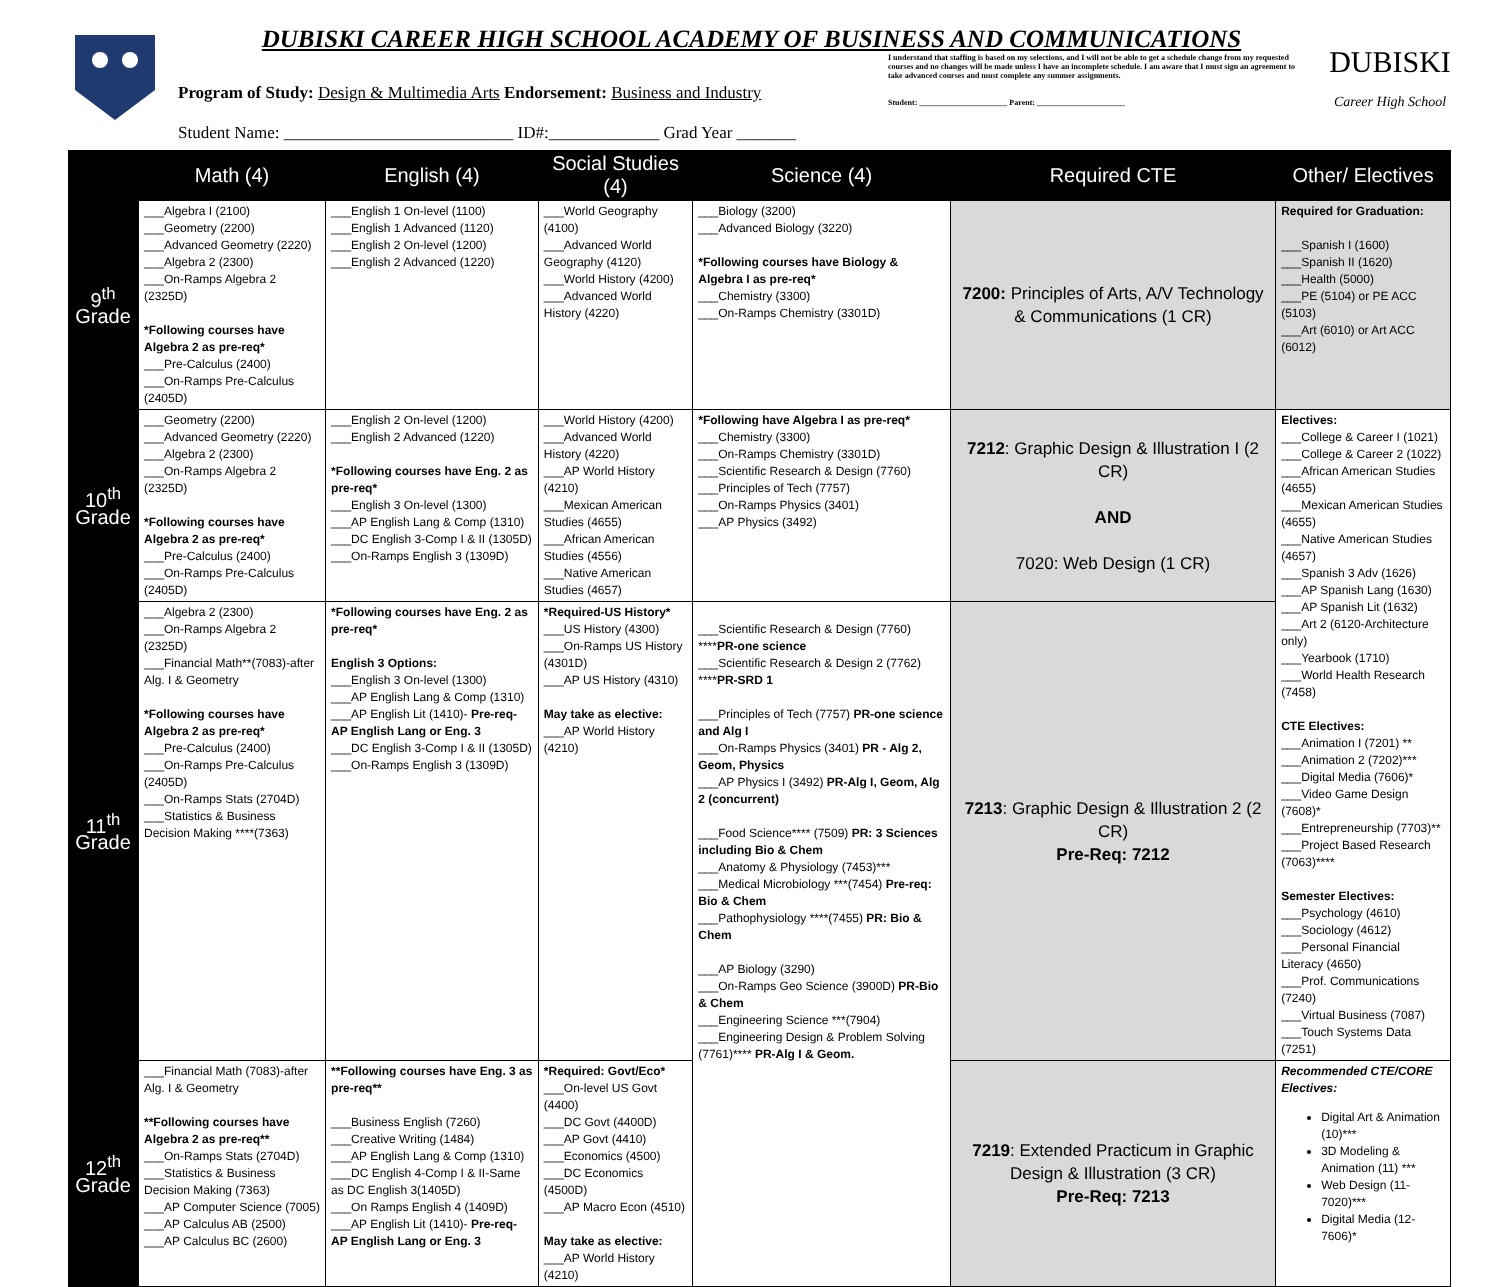DUBISKI CAREER HIGH SCHOOL ACADEMY OF BUSINESS AND COMMUNICATIONS
Program of Study: Design & Multimedia Arts Endorsement: Business and Industry
Student Name: ___________________________ ID#:_____________ Grad Year _______
I understand that staffing is based on my selections, and I will not be able to get a schedule change from my requested courses and no changes will be made unless I have an incomplete schedule. I am aware that I must sign an agreement to take advanced courses and must complete any summer assignments.
Student: ______________________ Parent: ______________________
DUBISKI
Career High School
| | Math (4) | English (4) | Social Studies (4) | Science (4) | Required CTE | Other/ Electives |
| --- | --- | --- | --- | --- | --- | --- |
| 9<sup>th</sup> Grade | ___Algebra I (2100) ___Geometry (2200) ___Advanced Geometry (2220) ___Algebra 2 (2300) ___On-Ramps Algebra 2 (2325D) *Following courses have Algebra 2 as pre-req* ___Pre-Calculus (2400) ___On-Ramps Pre-Calculus (2405D) | ___English 1 On-level (1100) ___English 1 Advanced (1120) ___English 2 On-level (1200) ___English 2 Advanced (1220) | ___World Geography (4100) ___Advanced World Geography (4120) ___World History (4200) ___Advanced World History (4220) | ___Biology (3200) ___Advanced Biology (3220) *Following courses have Biology & Algebra I as pre-req* ___Chemistry (3300) ___On-Ramps Chemistry (3301D) | 7200: Principles of Arts, A/V Technology & Communications (1 CR) | Required for Graduation: ___Spanish I (1600) ___Spanish II (1620) ___Health (5000) ___PE (5104) or PE ACC (5103) ___Art (6010) or Art ACC (6012) |
| 10<sup>th</sup> Grade | ___Geometry (2200) ___Advanced Geometry (2220) ___Algebra 2 (2300) ___On-Ramps Algebra 2 (2325D) *Following courses have Algebra 2 as pre-req* ___Pre-Calculus (2400) ___On-Ramps Pre-Calculus (2405D) | ___English 2 On-level (1200) ___English 2 Advanced (1220) *Following courses have Eng. 2 as pre-req* ___English 3 On-level (1300) ___AP English Lang & Comp (1310) ___DC English 3-Comp I & II (1305D) ___On-Ramps English 3 (1309D) | ___World History (4200) ___Advanced World History (4220) ___AP World History (4210) ___Mexican American Studies (4655) ___African American Studies (4556) ___Native American Studies (4657) | *Following have Algebra I as pre-req* ___Chemistry (3300) ___On-Ramps Chemistry (3301D) ___Scientific Research & Design (7760) ___Principles of Tech (7757) ___On-Ramps Physics (3401) ___AP Physics (3492) | 7212 : Graphic Design & Illustration I (2 CR) AND 7020: Web Design (1 CR) | Electives: ___College & Career I (1021) ___College & Career 2 (1022) ___African American Studies (4655) ___Mexican American Studies (4655) ___Native American Studies (4657) ___Spanish 3 Adv (1626) ___AP Spanish Lang (1630) ___AP Spanish Lit (1632) ___Art 2 (6120-Architecture only) ___Yearbook (1710) ___World Health Research (7458) CTE Electives: ___Animation I (7201) ** ___Animation 2 (7202)*** ___Digital Media (7606)* ___Video Game Design (7608)* ___Entrepreneurship (7703)** ___Project Based Research (7063)**** Semester Electives: ___Psychology (4610) ___Sociology (4612) ___Personal Financial Literacy (4650) ___Prof. Communications (7240) ___Virtual Business (7087) ___Touch Systems Data (7251) |
| 11<sup>th</sup> Grade | ___Algebra 2 (2300) ___On-Ramps Algebra 2 (2325D) ___Financial Math**(7083)-after Alg. I & Geometry *Following courses have Algebra 2 as pre-req* ___Pre-Calculus (2400) ___On-Ramps Pre-Calculus (2405D) ___On-Ramps Stats (2704D) ___Statistics & Business Decision Making ****(7363) | *Following courses have Eng. 2 as pre-req* English 3 Options: ___English 3 On-level (1300) ___AP English Lang & Comp (1310) ___AP English Lit (1410)- Pre-req-AP English Lang or Eng. 3 ___DC English 3-Comp I & II (1305D) ___On-Ramps English 3 (1309D) | *Required-US History* ___US History (4300) ___On-Ramps US History (4301D) ___AP US History (4310) May take as elective: ___AP World History (4210) | ___Scientific Research & Design (7760) **** PR-one science ___Scientific Research & Design 2 (7762) **** PR-SRD 1 ___Principles of Tech (7757) PR-one science and Alg I ___On-Ramps Physics (3401) PR - Alg 2, Geom, Physics ___AP Physics I (3492) PR-Alg I, Geom, Alg 2 (concurrent) ___Food Science**** (7509) PR: 3 Sciences including Bio & Chem ___Anatomy & Physiology (7453)*** ___Medical Microbiology ***(7454) Pre-req: Bio & Chem ___Pathophysiology ****(7455) PR: Bio & Chem ___AP Biology (3290) ___On-Ramps Geo Science (3900D) PR-Bio & Chem ___Engineering Science ***(7904) ___Engineering Design & Problem Solving (7761)**** PR-Alg I & Geom. | 7213 : Graphic Design & Illustration 2 (2 CR) Pre-Req: 7212 | |
| 12<sup>th</sup> Grade | ___Financial Math (7083)-after Alg. I & Geometry **Following courses have Algebra 2 as pre-req** ___On-Ramps Stats (2704D) ___Statistics & Business Decision Making (7363) ___AP Computer Science (7005) ___AP Calculus AB (2500) ___AP Calculus BC (2600) | **Following courses have Eng. 3 as pre-req** ___Business English (7260) ___Creative Writing (1484) ___AP English Lang & Comp (1310) ___DC English 4-Comp I & II-Same as DC English 3(1405D) ___On Ramps English 4 (1409D) ___AP English Lit (1410)- Pre-req-AP English Lang or Eng. 3 | *Required: Govt/Eco* ___On-level US Govt (4400) ___DC Govt (4400D) ___AP Govt (4410) ___Economics (4500) ___DC Economics (4500D) ___AP Macro Econ (4510) May take as elective: ___AP World History (4210) | | 7219 : Extended Practicum in Graphic Design & Illustration (3 CR) Pre-Req: 7213 | Recommended CTE/CORE Electives: Digital Art & Animation (10)*** 3D Modeling & Animation (11) *** Web Design (11-7020)*** Digital Media (12-7606)* |